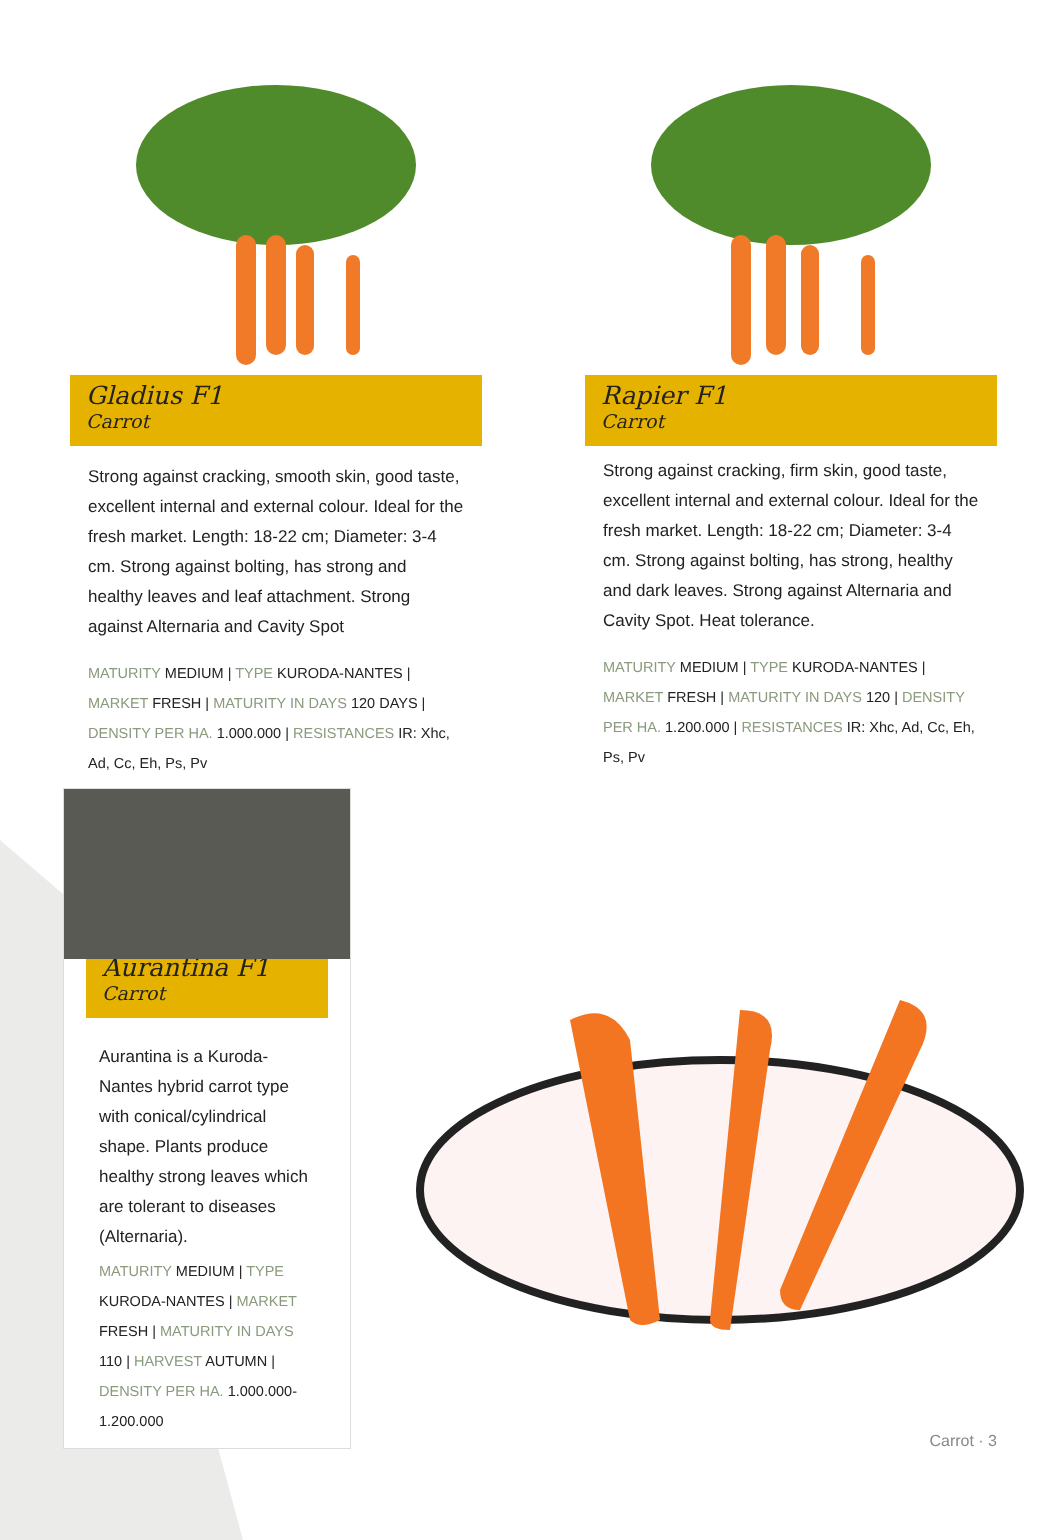Gladius F1
Carrot
Strong against cracking, smooth skin, good taste, excellent internal and external colour. Ideal for the fresh market. Length: 18-22 cm; Diameter: 3-4 cm. Strong against bolting, has strong and healthy leaves and leaf attachment. Strong against Alternaria and Cavity Spot
MATURITY MEDIUM | TYPE KURODA-NANTES | MARKET FRESH | MATURITY IN DAYS 120 DAYS | DENSITY PER HA. 1.000.000 | RESISTANCES IR: Xhc, Ad, Cc, Eh, Ps, Pv
Rapier F1
Carrot
Strong against cracking, firm skin, good taste, excellent internal and external colour. Ideal for the fresh market. Length: 18-22 cm; Diameter: 3-4 cm. Strong against bolting, has strong, healthy and dark leaves. Strong against Alternaria and Cavity Spot. Heat tolerance.
MATURITY MEDIUM | TYPE KURODA-NANTES | MARKET FRESH | MATURITY IN DAYS 120 | DENSITY PER HA. 1.200.000 | RESISTANCES IR: Xhc, Ad, Cc, Eh, Ps, Pv
Aurantina F1
Carrot
Aurantina is a Kuroda-Nantes hybrid carrot type with conical/cylindrical shape. Plants produce healthy strong leaves which are tolerant to diseases (Alternaria).
MATURITY MEDIUM | TYPE KURODA-NANTES | MARKET FRESH | MATURITY IN DAYS 110 | HARVEST AUTUMN | DENSITY PER HA. 1.000.000-1.200.000
Carrot · 3